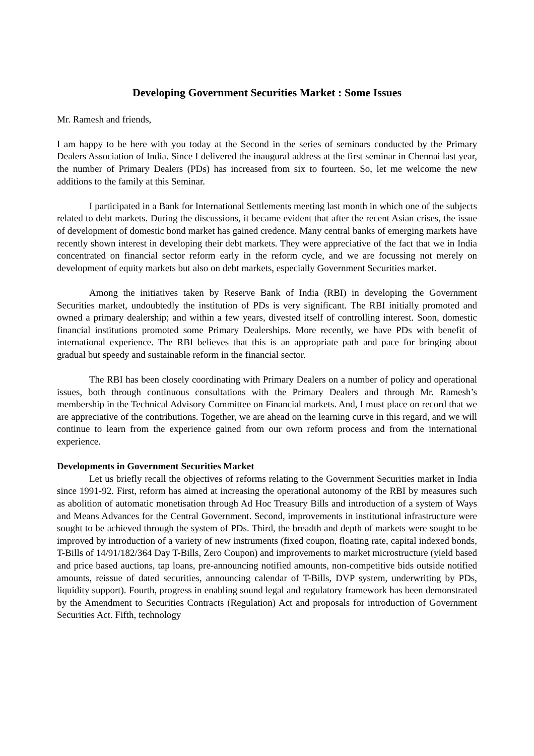Developing Government Securities Market : Some Issues
Mr. Ramesh and friends,
I am happy to be here with you today at the Second in the series of seminars conducted by the Primary Dealers Association of India. Since I delivered the inaugural address at the first seminar in Chennai last year, the number of Primary Dealers (PDs) has increased from six to fourteen. So, let me welcome the new additions to the family at this Seminar.
I participated in a Bank for International Settlements meeting last month in which one of the subjects related to debt markets. During the discussions, it became evident that after the recent Asian crises, the issue of development of domestic bond market has gained credence. Many central banks of emerging markets have recently shown interest in developing their debt markets. They were appreciative of the fact that we in India concentrated on financial sector reform early in the reform cycle, and we are focussing not merely on development of equity markets but also on debt markets, especially Government Securities market.
Among the initiatives taken by Reserve Bank of India (RBI) in developing the Government Securities market, undoubtedly the institution of PDs is very significant. The RBI initially promoted and owned a primary dealership; and within a few years, divested itself of controlling interest. Soon, domestic financial institutions promoted some Primary Dealerships. More recently, we have PDs with benefit of international experience. The RBI believes that this is an appropriate path and pace for bringing about gradual but speedy and sustainable reform in the financial sector.
The RBI has been closely coordinating with Primary Dealers on a number of policy and operational issues, both through continuous consultations with the Primary Dealers and through Mr. Ramesh’s membership in the Technical Advisory Committee on Financial markets. And, I must place on record that we are appreciative of the contributions. Together, we are ahead on the learning curve in this regard, and we will continue to learn from the experience gained from our own reform process and from the international experience.
Developments in Government Securities Market
Let us briefly recall the objectives of reforms relating to the Government Securities market in India since 1991-92. First, reform has aimed at increasing the operational autonomy of the RBI by measures such as abolition of automatic monetisation through Ad Hoc Treasury Bills and introduction of a system of Ways and Means Advances for the Central Government. Second, improvements in institutional infrastructure were sought to be achieved through the system of PDs. Third, the breadth and depth of markets were sought to be improved by introduction of a variety of new instruments (fixed coupon, floating rate, capital indexed bonds, T-Bills of 14/91/182/364 Day T-Bills, Zero Coupon) and improvements to market microstructure (yield based and price based auctions, tap loans, pre-announcing notified amounts, non-competitive bids outside notified amounts, reissue of dated securities, announcing calendar of T-Bills, DVP system, underwriting by PDs, liquidity support). Fourth, progress in enabling sound legal and regulatory framework has been demonstrated by the Amendment to Securities Contracts (Regulation) Act and proposals for introduction of Government Securities Act. Fifth, technology